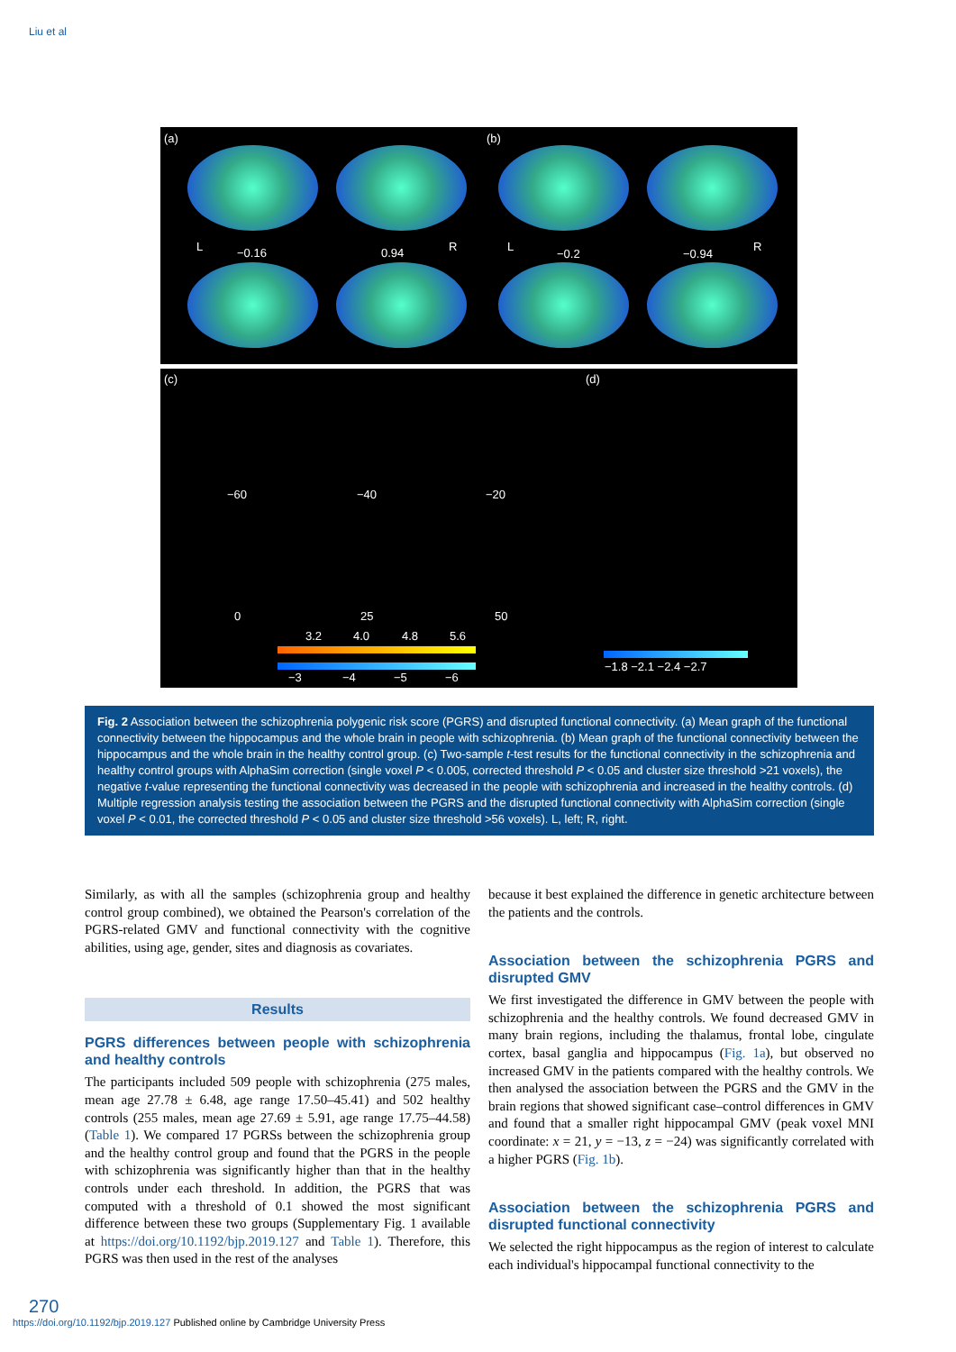Liu et al
(a) (b)
L −0.16 0.94 R L
−0.2 −0.94
R
(c) (d)
−60 −40 −20
0 25 50
3.2 4.0 4.8 5.6
−3 −4 −5 −6
−1.8 −2.1 −2.4 −2.7
Fig. 2 Association between the schizophrenia polygenic risk score (PGRS) and disrupted functional connectivity. (a) Mean graph of the functional connectivity between the hippocampus and the whole brain in people with schizophrenia. (b) Mean graph of the functional connectivity between the hippocampus and the whole brain in the healthy control group. (c) Two-sample t-test results for the functional connectivity in the schizophrenia and healthy control groups with AlphaSim correction (single voxel P < 0.005, corrected threshold P < 0.05 and cluster size threshold >21 voxels), the negative t-value representing the functional connectivity was decreased in the people with schizophrenia and increased in the healthy controls. (d) Multiple regression analysis testing the association between the PGRS and the disrupted functional connectivity with AlphaSim correction (single voxel P < 0.01, the corrected threshold P < 0.05 and cluster size threshold >56 voxels). L, left; R, right.
Similarly, as with all the samples (schizophrenia group and healthy control group combined), we obtained the Pearson's correlation of the PGRS-related GMV and functional connectivity with the cognitive abilities, using age, gender, sites and diagnosis as covariates.
Results
PGRS differences between people with schizophrenia and healthy controls
The participants included 509 people with schizophrenia (275 males, mean age 27.78 ± 6.48, age range 17.50–45.41) and 502 healthy controls (255 males, mean age 27.69 ± 5.91, age range 17.75–44.58) (Table 1). We compared 17 PGRSs between the schizophrenia group and the healthy control group and found that the PGRS in the people with schizophrenia was significantly higher than that in the healthy controls under each threshold. In addition, the PGRS that was computed with a threshold of 0.1 showed the most significant difference between these two groups (Supplementary Fig. 1 available at https://doi.org/10.1192/bjp.2019.127 and Table 1). Therefore, this PGRS was then used in the rest of the analyses
because it best explained the difference in genetic architecture between the patients and the controls.
Association between the schizophrenia PGRS and disrupted GMV
We first investigated the difference in GMV between the people with schizophrenia and the healthy controls. We found decreased GMV in many brain regions, including the thalamus, frontal lobe, cingulate cortex, basal ganglia and hippocampus (Fig. 1a), but observed no increased GMV in the patients compared with the healthy controls. We then analysed the association between the PGRS and the GMV in the brain regions that showed significant case–control differences in GMV and found that a smaller right hippocampal GMV (peak voxel MNI coordinate: x = 21, y = −13, z = −24) was significantly correlated with a higher PGRS (Fig. 1b).
Association between the schizophrenia PGRS and disrupted functional connectivity
We selected the right hippocampus as the region of interest to calculate each individual's hippocampal functional connectivity to the
270
https://doi.org/10.1192/bjp.2019.127 Published online by Cambridge University Press